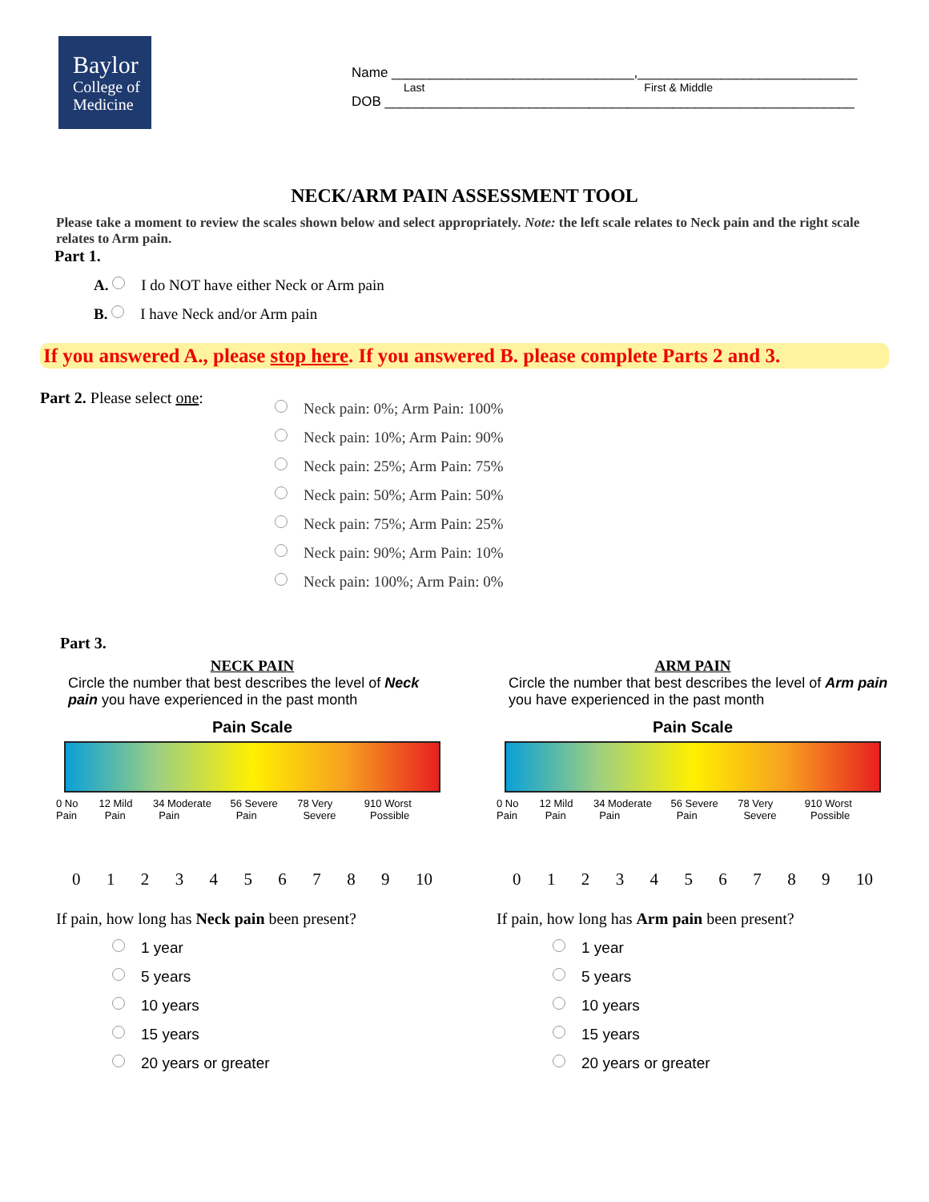Baylor
College of
Medicine
Name ________________________________,_____________________________
Last First & Middle
DOB ______________________________________________________________
NECK/ARM PAIN ASSESSMENT TOOL
Please take a moment to review the scales shown below and select appropriately. Note: the left scale relates to Neck pain and the right scale relates to Arm pain.
Part 1.
A. I do NOT have either Neck or Arm pain
B. I have Neck and/or Arm pain
If you answered A., please stop here. If you answered B. please complete Parts 2 and 3.
Part 2. Please select one:
Neck pain: 0%; Arm Pain: 100%
Neck pain: 10%; Arm Pain: 90%
Neck pain: 25%; Arm Pain: 75%
Neck pain: 50%; Arm Pain: 50%
Neck pain: 75%; Arm Pain: 25%
Neck pain: 90%; Arm Pain: 10%
Neck pain: 100%; Arm Pain: 0%
Part 3.
NECK PAIN
Circle the number that best describes the level of Neck pain you have experienced in the past month
Pain Scale
0 No Pain 1 2 Mild Pain 3 4 Moderate Pain 5 6 Severe Pain 7 8 Very Severe 9 10 Worst Possible
0123456789 10
If pain, how long has Neck pain been present?
1 year
5 years
10 years
15 years
20 years or greater
ARM PAIN
Circle the number that best describes the level of Arm pain you have experienced in the past month
Pain Scale
0 No Pain 1 2 Mild Pain 3 4 Moderate Pain 5 6 Severe Pain 7 8 Very Severe 9 10 Worst Possible
0123456789 10
If pain, how long has Arm pain been present?
1 year
5 years
10 years
15 years
20 years or greater